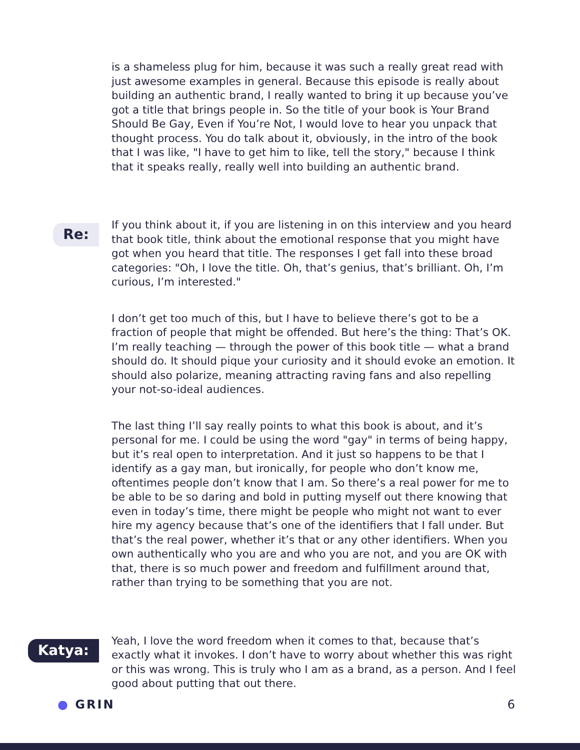is a shameless plug for him, because it was such a really great read with just awesome examples in general. Because this episode is really about building an authentic brand, I really wanted to bring it up because you’ve got a title that brings people in. So the title of your book is Your Brand Should Be Gay, Even if You’re Not, I would love to hear you unpack that thought process. You do talk about it, obviously, in the intro of the book that I was like, "I have to get him to like, tell the story," because I think that it speaks really, really well into building an authentic brand.
Re:
If you think about it, if you are listening in on this interview and you heard that book title, think about the emotional response that you might have got when you heard that title. The responses I get fall into these broad categories: "Oh, I love the title. Oh, that’s genius, that’s brilliant. Oh, I’m curious, I’m interested."
I don’t get too much of this, but I have to believe there’s got to be a fraction of people that might be offended. But here’s the thing: That’s OK. I’m really teaching — through the power of this book title — what a brand should do. It should pique your curiosity and it should evoke an emotion. It should also polarize, meaning attracting raving fans and also repelling your not-so-ideal audiences.
The last thing I’ll say really points to what this book is about, and it’s personal for me. I could be using the word "gay" in terms of being happy, but it’s real open to interpretation. And it just so happens to be that I identify as a gay man, but ironically, for people who don’t know me, oftentimes people don’t know that I am. So there’s a real power for me to be able to be so daring and bold in putting myself out there knowing that even in today’s time, there might be people who might not want to ever hire my agency because that’s one of the identifiers that I fall under. But that’s the real power, whether it’s that or any other identifiers. When you own authentically who you are and who you are not, and you are OK with that, there is so much power and freedom and fulfillment around that, rather than trying to be something that you are not.
Katya:
Yeah, I love the word freedom when it comes to that, because that’s exactly what it invokes. I don’t have to worry about whether this was right or this was wrong. This is truly who I am as a brand, as a person. And I feel good about putting that out there.
● GRIN 6